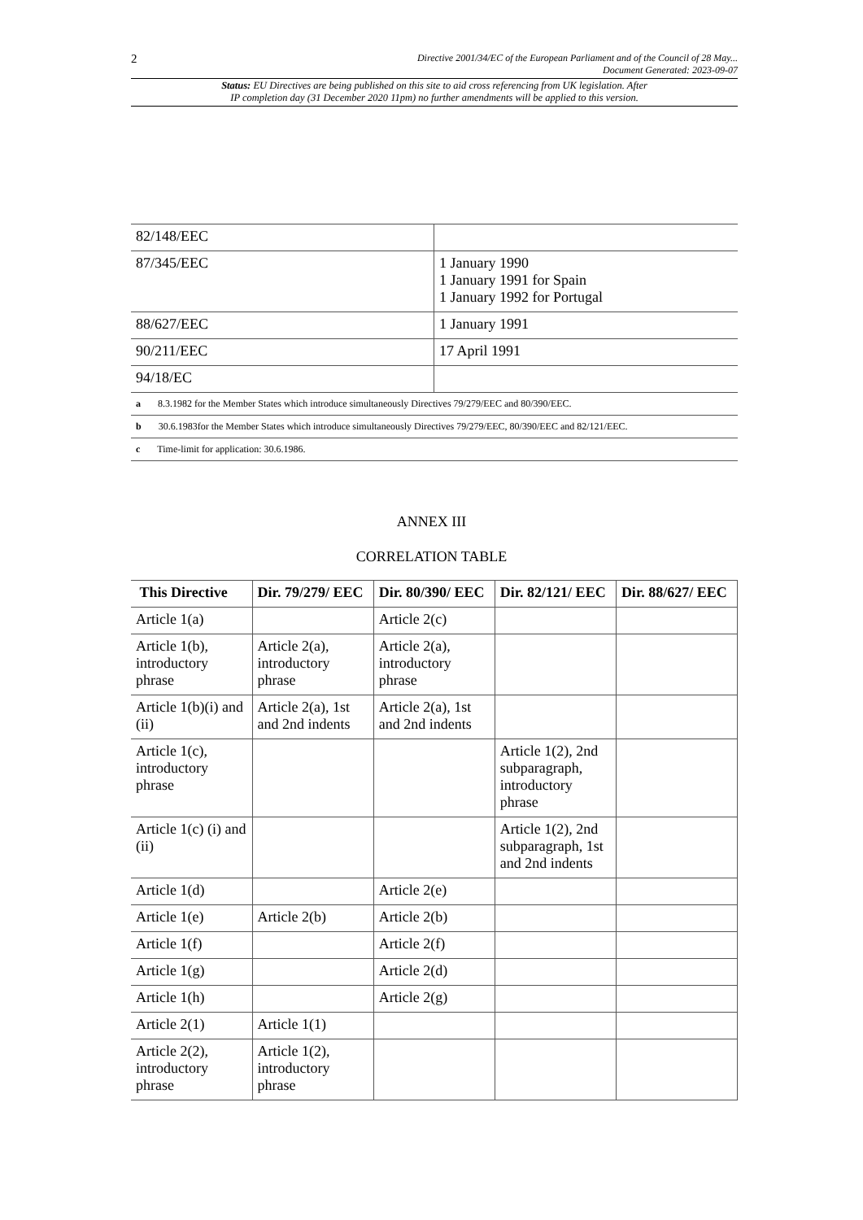2 Directive 2001/34/EC of the European Parliament and of the Council of 28 May...
Document Generated: 2023-09-07
Status: EU Directives are being published on this site to aid cross referencing from UK legislation. After
IP completion day (31 December 2020 11pm) no further amendments will be applied to this version.
| 82/148/EEC | |
| 87/345/EEC | 1 January 1990 1 January 1991 for Spain 1 January 1992 for Portugal |
| 88/627/EEC | 1 January 1991 |
| 90/211/EEC | 17 April 1991 |
| 94/18/EC | |
| a 8.3.1982 for the Member States which introduce simultaneously Directives 79/279/EEC and 80/390/EEC. | |
| b 30.6.1983for the Member States which introduce simultaneously Directives 79/279/EEC, 80/390/EEC and 82/121/EEC. | |
| c Time-limit for application: 30.6.1986. | |
ANNEX III
CORRELATION TABLE
| This Directive | Dir. 79/279/ EEC | Dir. 80/390/ EEC | Dir. 82/121/ EEC | Dir. 88/627/ EEC |
| --- | --- | --- | --- | --- |
| Article 1(a) | | Article 2(c) | | |
| Article 1(b), introductory phrase | Article 2(a), introductory phrase | Article 2(a), introductory phrase | | |
| Article 1(b)(i) and (ii) | Article 2(a), 1st and 2nd indents | Article 2(a), 1st and 2nd indents | | |
| Article 1(c), introductory phrase | | | Article 1(2), 2nd subparagraph, introductory phrase | |
| Article 1(c) (i) and (ii) | | | Article 1(2), 2nd subparagraph, 1st and 2nd indents | |
| Article 1(d) | | Article 2(e) | | |
| Article 1(e) | Article 2(b) | Article 2(b) | | |
| Article 1(f) | | Article 2(f) | | |
| Article 1(g) | | Article 2(d) | | |
| Article 1(h) | | Article 2(g) | | |
| Article 2(1) | Article 1(1) | | | |
| Article 2(2), introductory phrase | Article 1(2), introductory phrase | | | |